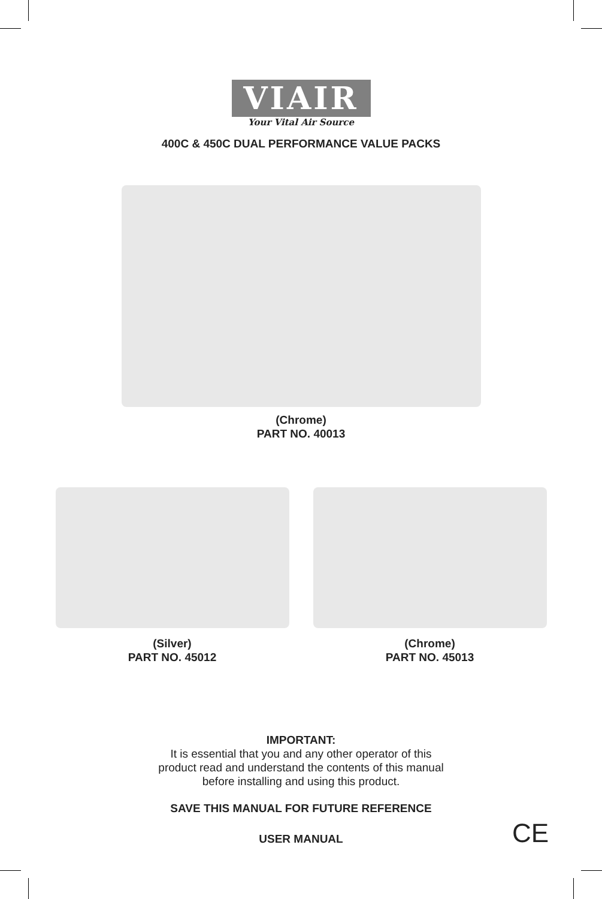VIAIR
Your Vital Air Source
400C & 450C DUAL PERFORMANCE VALUE PACKS
(Chrome)
PART NO. 40013
(Silver)
PART NO. 45012
(Chrome)
PART NO. 45013
IMPORTANT:
It is essential that you and any other operator of this
product read and understand the contents of this manual
before installing and using this product.
SAVE THIS MANUAL FOR FUTURE REFERENCE
USER MANUAL
CE